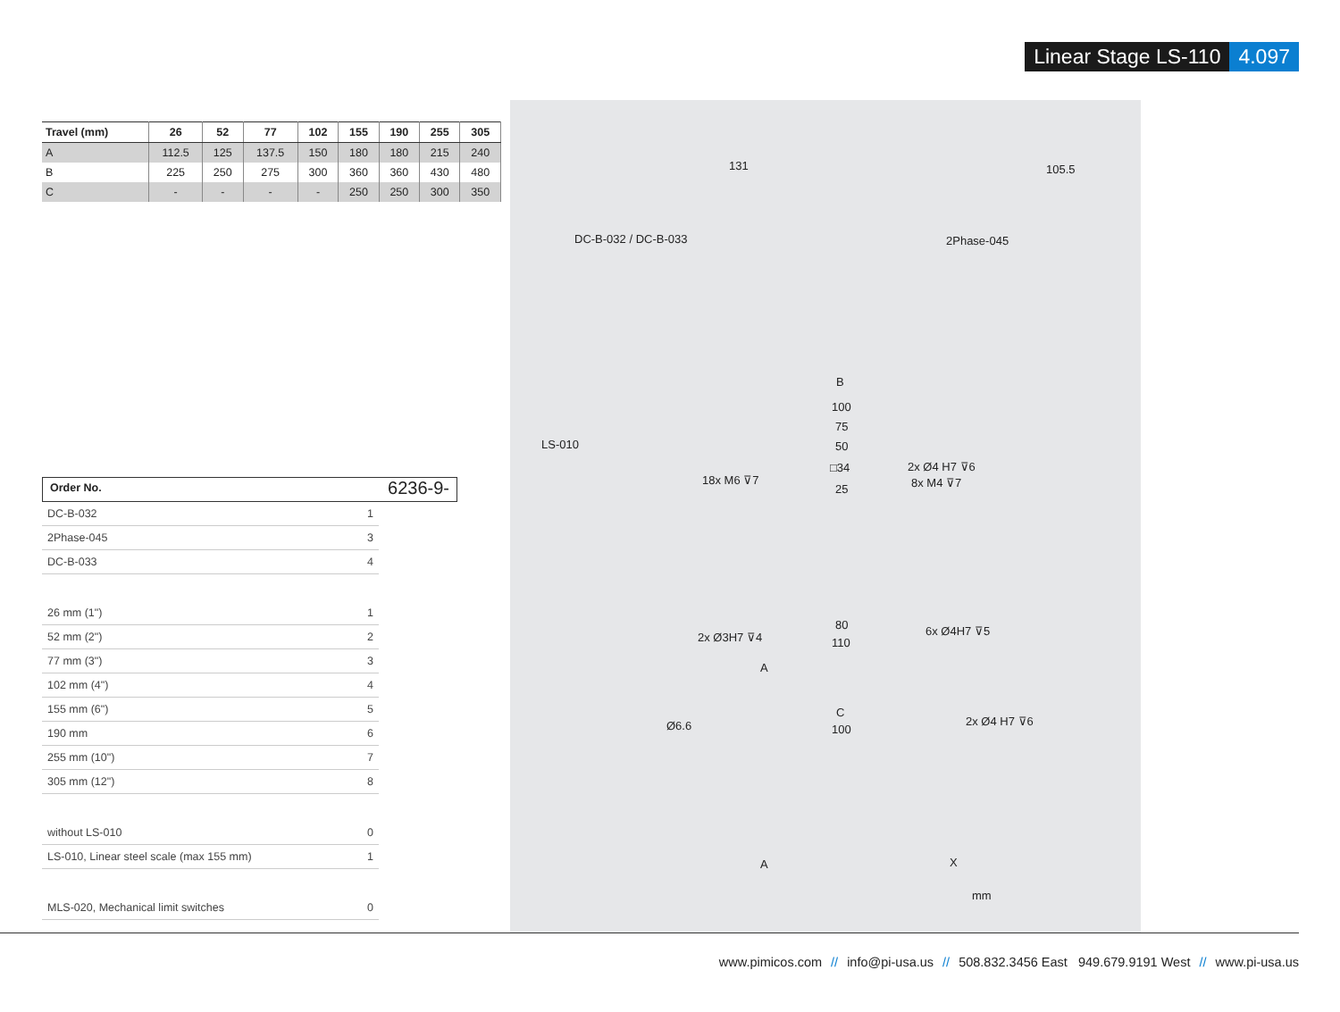Linear Stage LS-110 4.097
| Travel (mm) | 26 | 52 | 77 | 102 | 155 | 190 | 255 | 305 |
| --- | --- | --- | --- | --- | --- | --- | --- | --- |
| A | 112.5 | 125 | 137.5 | 150 | 180 | 180 | 215 | 240 |
| B | 225 | 250 | 275 | 300 | 360 | 360 | 430 | 480 |
| C | - | - | - | - | 250 | 250 | 300 | 350 |
Order No. 6236-9-
DC-B-032 1
2Phase-045 3
DC-B-033 4
26 mm (1") 1
52 mm (2") 2
77 mm (3") 3
102 mm (4") 4
155 mm (6") 5
190 mm 6
255 mm (10") 7
305 mm (12") 8
without LS-010 0
LS-010, Linear steel scale (max 155 mm) 1
MLS-020, Mechanical limit switches 0
DC-B-032 / DC-B-033 2Phase-045
131 105.5
B
100
75
50
□34
25
LS-010
18x M6 ⊽7
2x Ø4 H7 ⊽6
8x M4 ⊽7
2x Ø3H7 ⊽4 6x Ø4H7 ⊽5
80
110
A
C
Ø6.6 100
2x Ø4 H7 ⊽6
A X
mm
www.pimicos.com // info@pi-usa.us // 508.832.3456 East 949.679.9191 West // www.pi-usa.us